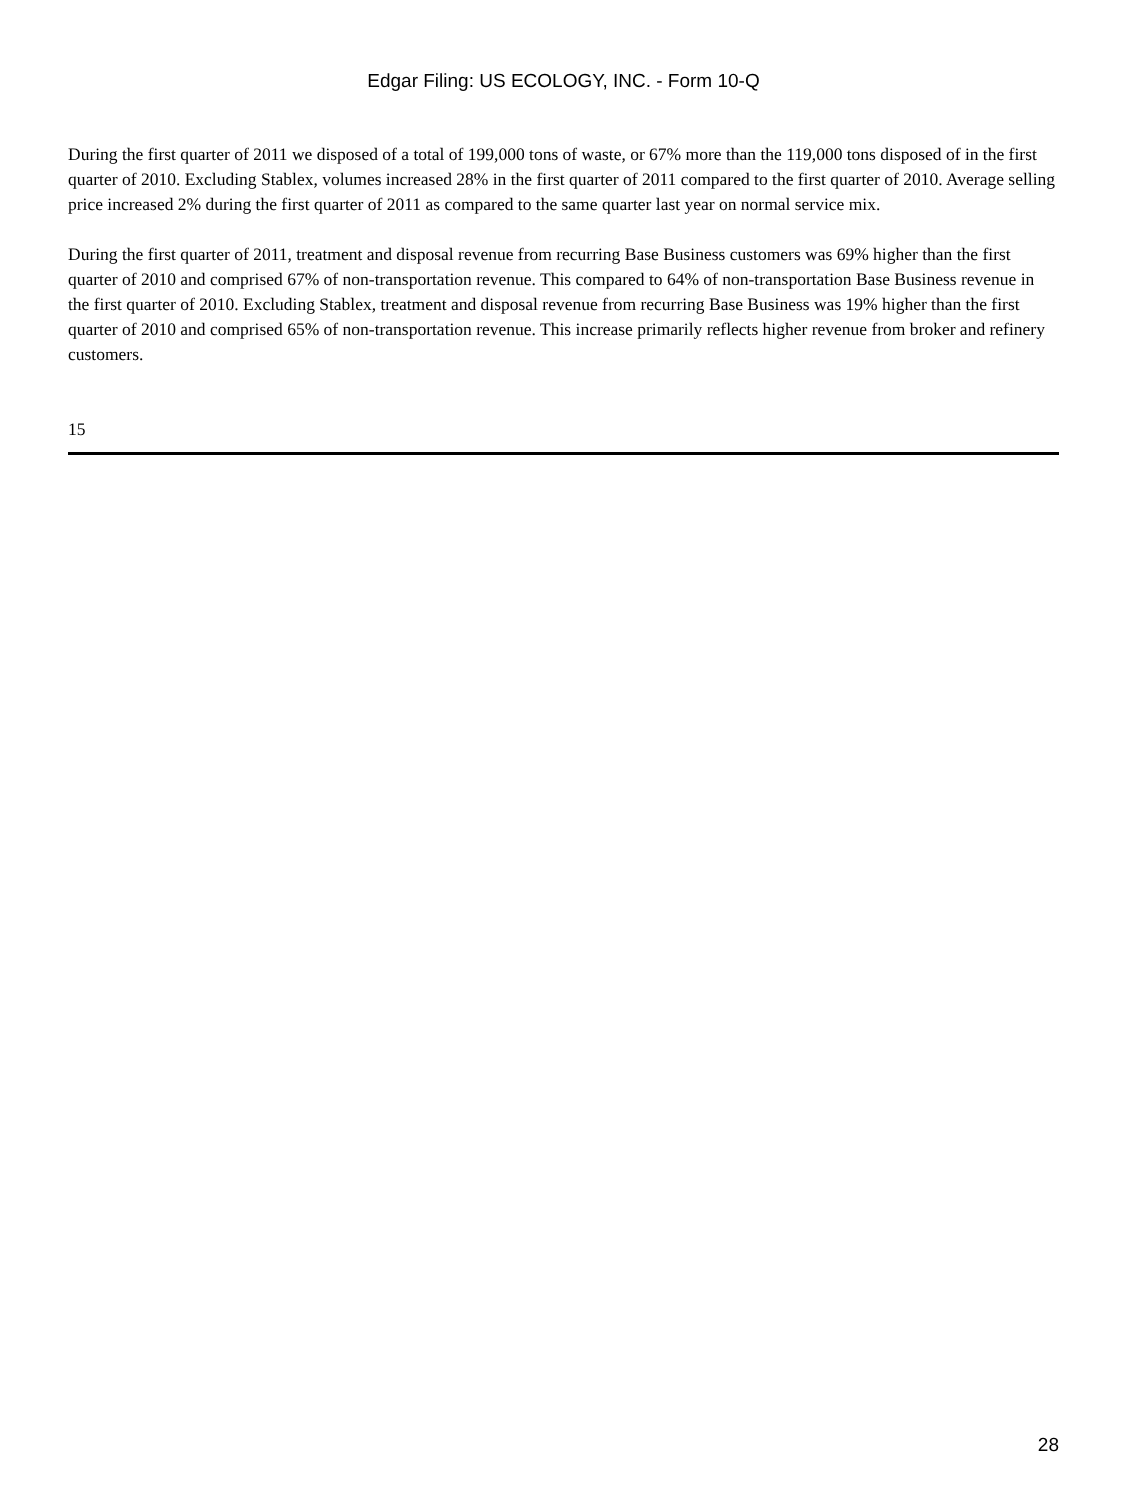Edgar Filing: US ECOLOGY, INC. - Form 10-Q
During the first quarter of 2011 we disposed of a total of 199,000 tons of waste, or 67% more than the 119,000 tons disposed of in the first quarter of 2010. Excluding Stablex, volumes increased 28% in the first quarter of 2011 compared to the first quarter of 2010. Average selling price increased 2% during the first quarter of 2011 as compared to the same quarter last year on normal service mix.
During the first quarter of 2011, treatment and disposal revenue from recurring Base Business customers was 69% higher than the first quarter of 2010 and comprised 67% of non-transportation revenue. This compared to 64% of non-transportation Base Business revenue in the first quarter of 2010. Excluding Stablex, treatment and disposal revenue from recurring Base Business was 19% higher than the first quarter of 2010 and comprised 65% of non-transportation revenue. This increase primarily reflects higher revenue from broker and refinery customers.
15
28